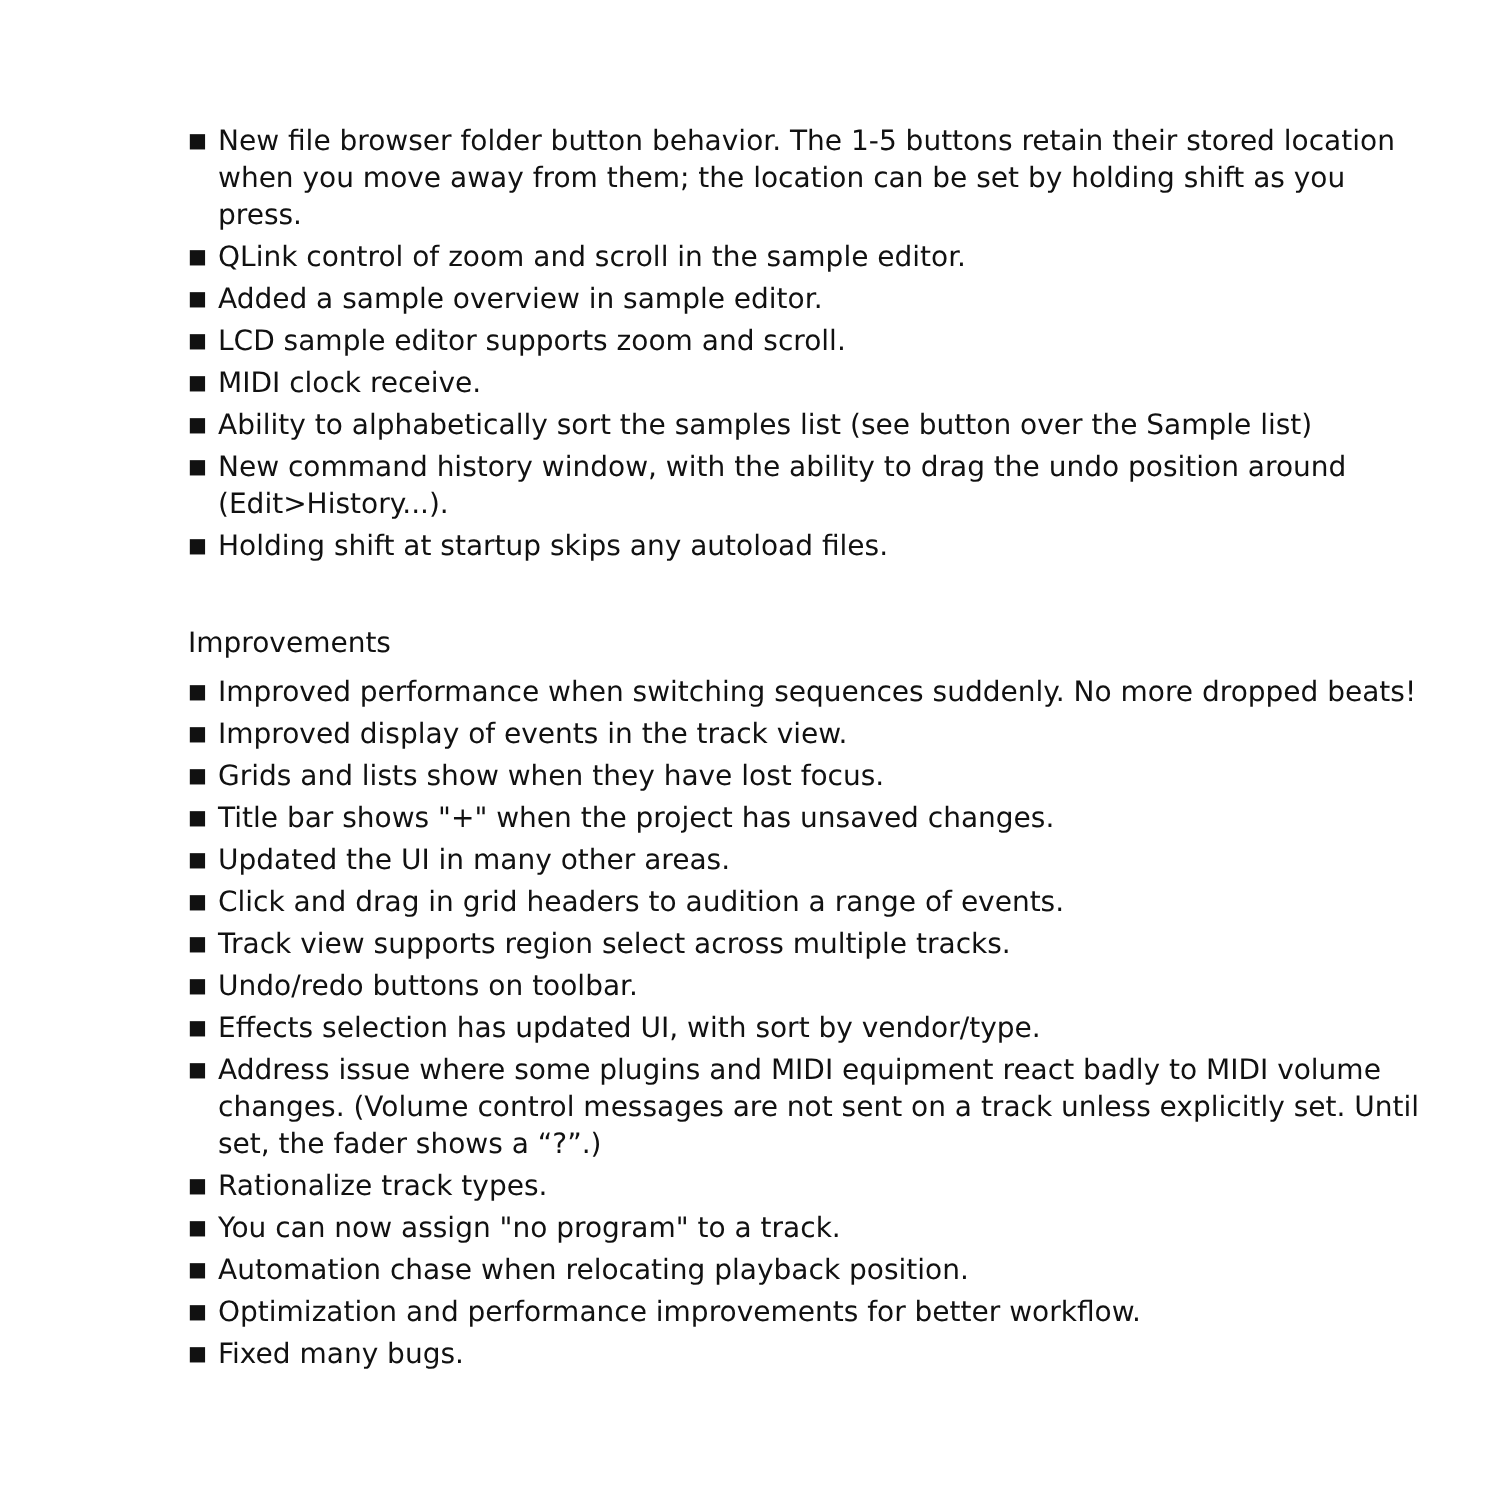■ New file browser folder button behavior. The 1-5 buttons retain their stored location when you move away from them; the location can be set by holding shift as you press.
■ QLink control of zoom and scroll in the sample editor.
■ Added a sample overview in sample editor.
■ LCD sample editor supports zoom and scroll.
■ MIDI clock receive.
■ Ability to alphabetically sort the samples list (see button over the Sample list)
■ New command history window, with the ability to drag the undo position around (Edit>History...).
■ Holding shift at startup skips any autoload files.
Improvements
■ Improved performance when switching sequences suddenly. No more dropped beats!
■ Improved display of events in the track view.
■ Grids and lists show when they have lost focus.
■ Title bar shows "+" when the project has unsaved changes.
■ Updated the UI in many other areas.
■ Click and drag in grid headers to audition a range of events.
■ Track view supports region select across multiple tracks.
■ Undo/redo buttons on toolbar.
■ Effects selection has updated UI, with sort by vendor/type.
■ Address issue where some plugins and MIDI equipment react badly to MIDI volume changes. (Volume control messages are not sent on a track unless explicitly set. Until set, the fader shows a “?”.)
■ Rationalize track types.
■ You can now assign "no program" to a track.
■ Automation chase when relocating playback position.
■ Optimization and performance improvements for better workflow.
■ Fixed many bugs.